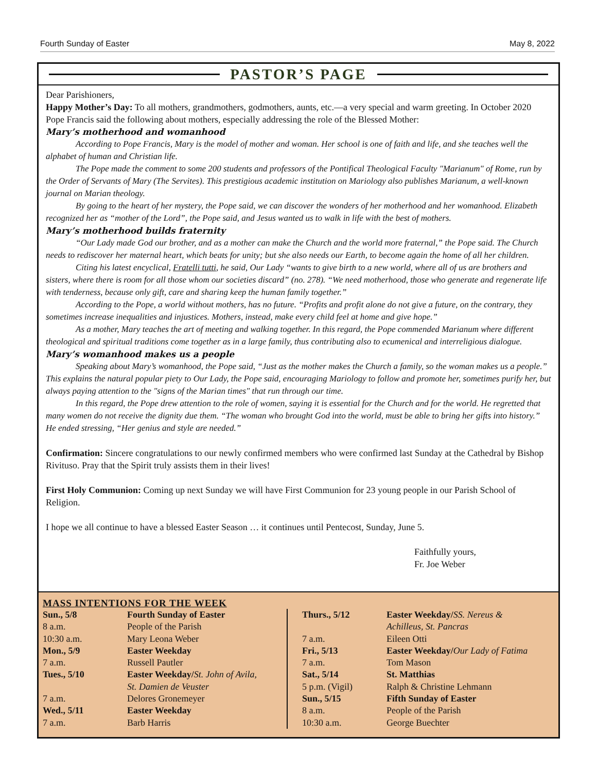Fourth Sunday of Easter May 8, 2022
PASTOR’S PAGE
Dear Parishioners,
Happy Mother’s Day: To all mothers, grandmothers, godmothers, aunts, etc.—a very special and warm greeting. In October 2020 Pope Francis said the following about mothers, especially addressing the role of the Blessed Mother:
Mary’s motherhood and womanhood
According to Pope Francis, Mary is the model of mother and woman. Her school is one of faith and life, and she teaches well the alphabet of human and Christian life.
The Pope made the comment to some 200 students and professors of the Pontifical Theological Faculty "Marianum" of Rome, run by the Order of Servants of Mary (The Servites). This prestigious academic institution on Mariology also publishes Marianum, a well-known journal on Marian theology.
By going to the heart of her mystery, the Pope said, we can discover the wonders of her motherhood and her womanhood. Elizabeth recognized her as “mother of the Lord”, the Pope said, and Jesus wanted us to walk in life with the best of mothers.
Mary’s motherhood builds fraternity
“Our Lady made God our brother, and as a mother can make the Church and the world more fraternal,” the Pope said. The Church needs to rediscover her maternal heart, which beats for unity; but she also needs our Earth, to become again the home of all her children.
Citing his latest encyclical, Fratelli tutti, he said, Our Lady “wants to give birth to a new world, where all of us are brothers and sisters, where there is room for all those whom our societies discard” (no. 278). “We need motherhood, those who generate and regenerate life with tenderness, because only gift, care and sharing keep the human family together.”
According to the Pope, a world without mothers, has no future. “Profits and profit alone do not give a future, on the contrary, they sometimes increase inequalities and injustices. Mothers, instead, make every child feel at home and give hope.”
As a mother, Mary teaches the art of meeting and walking together. In this regard, the Pope commended Marianum where different theological and spiritual traditions come together as in a large family, thus contributing also to ecumenical and interreligious dialogue.
Mary’s womanhood makes us a people
Speaking about Mary’s womanhood, the Pope said, “Just as the mother makes the Church a family, so the woman makes us a people.” This explains the natural popular piety to Our Lady, the Pope said, encouraging Mariology to follow and promote her, sometimes purify her, but always paying attention to the "signs of the Marian times" that run through our time.
In this regard, the Pope drew attention to the role of women, saying it is essential for the Church and for the world. He regretted that many women do not receive the dignity due them. “The woman who brought God into the world, must be able to bring her gifts into history.” He ended stressing, “Her genius and style are needed.”
Confirmation: Sincere congratulations to our newly confirmed members who were confirmed last Sunday at the Cathedral by Bishop Rivituso. Pray that the Spirit truly assists them in their lives!
First Holy Communion: Coming up next Sunday we will have First Communion for 23 young people in our Parish School of Religion.
I hope we all continue to have a blessed Easter Season … it continues until Pentecost, Sunday, June 5.
Faithfully yours,
Fr. Joe Weber
MASS INTENTIONS FOR THE WEEK
| Sun., 5/8 | Fourth Sunday of Easter | | Thurs., 5/12 | Easter Weekday/ SS. Nereus & |
| 8 a.m. | People of the Parish | | | Achilleus, St. Pancras |
| 10:30 a.m. | Mary Leona Weber | | 7 a.m. | Eileen Otti |
| Mon., 5/9 | Easter Weekday | | Fri., 5/13 | Easter Weekday/ Our Lady of Fatima |
| 7 a.m. | Russell Pautler | | 7 a.m. | Tom Mason |
| Tues., 5/10 | Easter Weekday/ St. John of Avila, | | Sat., 5/14 | St. Matthias |
| | St. Damien de Veuster | | 5 p.m. (Vigil) | Ralph & Christine Lehmann |
| 7 a.m. | Delores Gronemeyer | | Sun., 5/15 | Fifth Sunday of Easter |
| Wed., 5/11 | Easter Weekday | | 8 a.m. | People of the Parish |
| 7 a.m. | Barb Harris | | 10:30 a.m. | George Buechter |